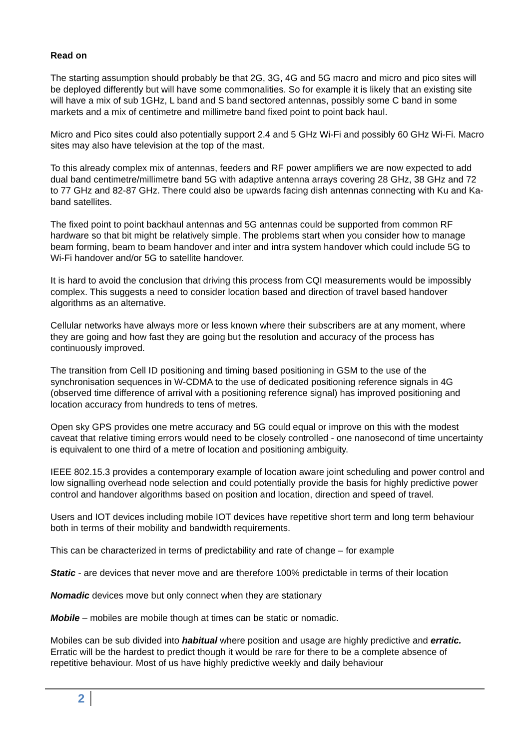Read on
The starting assumption should probably be that 2G, 3G, 4G and 5G macro and micro and pico sites will be deployed differently but will have some commonalities. So for example it is likely that an existing site will have a mix of sub 1GHz, L band and S band sectored antennas, possibly some C band in some markets and a mix of centimetre and millimetre band fixed point to point back haul.
Micro and Pico sites could also potentially support 2.4 and 5 GHz Wi-Fi and possibly 60 GHz Wi-Fi. Macro sites may also have television at the top of the mast.
To this already complex mix of antennas, feeders and RF power amplifiers we are now expected to add dual band centimetre/millimetre band 5G with adaptive antenna arrays covering 28 GHz, 38 GHz and 72 to 77 GHz and 82-87 GHz. There could also be upwards facing dish antennas connecting with Ku and Ka-band satellites.
The fixed point to point backhaul antennas and 5G antennas could be supported from common RF hardware so that bit might be relatively simple. The problems start when you consider how to manage beam forming, beam to beam handover and inter and intra system handover which could include 5G to Wi-Fi handover and/or 5G to satellite handover.
It is hard to avoid the conclusion that driving this process from CQI measurements would be impossibly complex. This suggests a need to consider location based and direction of travel based handover algorithms as an alternative.
Cellular networks have always more or less known where their subscribers are at any moment, where they are going and how fast they are going but the resolution and accuracy of the process has continuously improved.
The transition from Cell ID positioning and timing based positioning in GSM to the use of the synchronisation sequences in W-CDMA to the use of dedicated positioning reference signals in 4G (observed time difference of arrival with a positioning reference signal) has improved positioning and location accuracy from hundreds to tens of metres.
Open sky GPS provides one metre accuracy and 5G could equal or improve on this with the modest caveat that relative timing errors would need to be closely controlled - one nanosecond of time uncertainty is equivalent to one third of a metre of location and positioning ambiguity.
IEEE 802.15.3 provides a contemporary example of location aware joint scheduling and power control and low signalling overhead node selection and could potentially provide the basis for highly predictive power control and handover algorithms based on position and location, direction and speed of travel.
Users and IOT devices including mobile IOT devices have repetitive short term and long term behaviour both in terms of their mobility and bandwidth requirements.
This can be characterized in terms of predictability and rate of change – for example
Static - are devices that never move and are therefore 100% predictable in terms of their location
Nomadic devices move but only connect when they are stationary
Mobile – mobiles are mobile though at times can be static or nomadic.
Mobiles can be sub divided into habitual where position and usage are highly predictive and erratic. Erratic will be the hardest to predict though it would be rare for there to be a complete absence of repetitive behaviour. Most of us have highly predictive weekly and daily behaviour
2